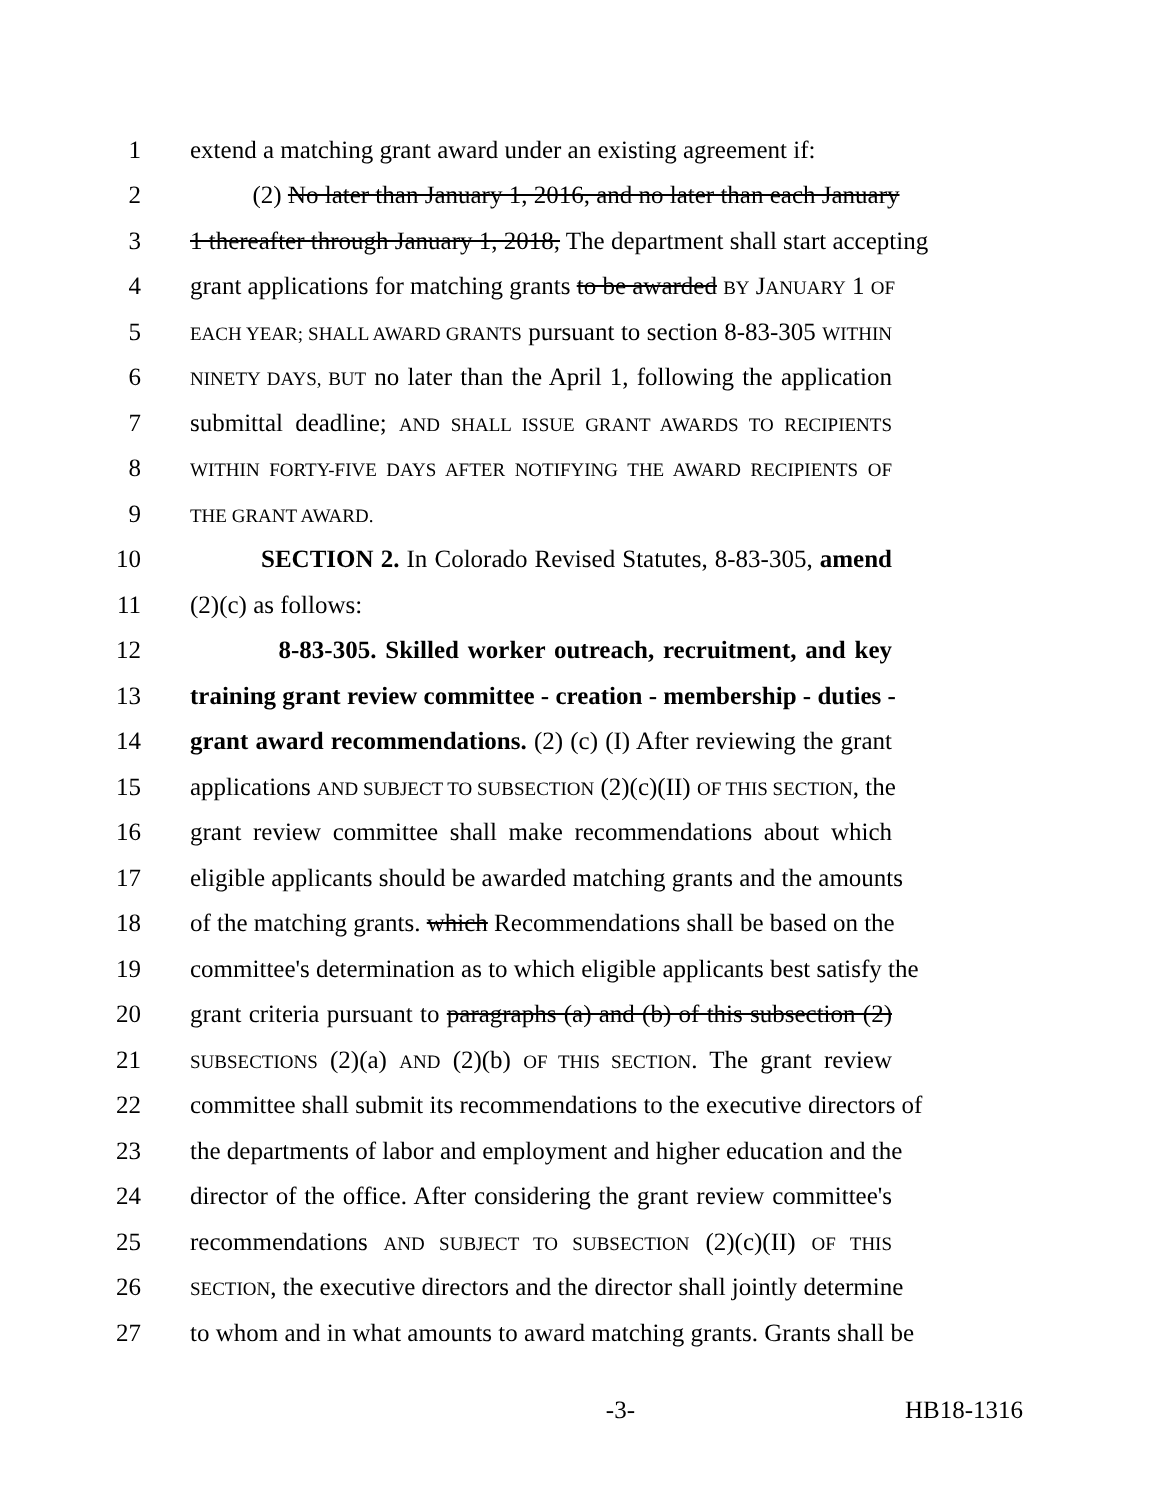1 extend a matching grant award under an existing agreement if:
2 (2) No later than January 1, 2016, and no later than each January
3 1 thereafter through January 1, 2018, The department shall start accepting
4 grant applications for matching grants to be awarded BY JANUARY 1 OF
5 EACH YEAR; SHALL AWARD GRANTS pursuant to section 8-83-305 WITHIN
6 NINETY DAYS, BUT no later than the April 1, following the application
7 submittal deadline; AND SHALL ISSUE GRANT AWARDS TO RECIPIENTS
8 WITHIN FORTY-FIVE DAYS AFTER NOTIFYING THE AWARD RECIPIENTS OF
9 THE GRANT AWARD.
10 SECTION 2. In Colorado Revised Statutes, 8-83-305, amend
11 (2)(c) as follows:
12 8-83-305. Skilled worker outreach, recruitment, and key
13 training grant review committee - creation - membership - duties -
14 grant award recommendations. (2) (c) (I) After reviewing the grant
15 applications AND SUBJECT TO SUBSECTION (2)(c)(II) OF THIS SECTION, the
16 grant review committee shall make recommendations about which
17 eligible applicants should be awarded matching grants and the amounts
18 of the matching grants. which Recommendations shall be based on the
19 committee's determination as to which eligible applicants best satisfy the
20 grant criteria pursuant to paragraphs (a) and (b) of this subsection (2)
21 SUBSECTIONS (2)(a) AND (2)(b) OF THIS SECTION. The grant review
22 committee shall submit its recommendations to the executive directors of
23 the departments of labor and employment and higher education and the
24 director of the office. After considering the grant review committee's
25 recommendations AND SUBJECT TO SUBSECTION (2)(c)(II) OF THIS
26 SECTION, the executive directors and the director shall jointly determine
27 to whom and in what amounts to award matching grants. Grants shall be
-3- HB18-1316